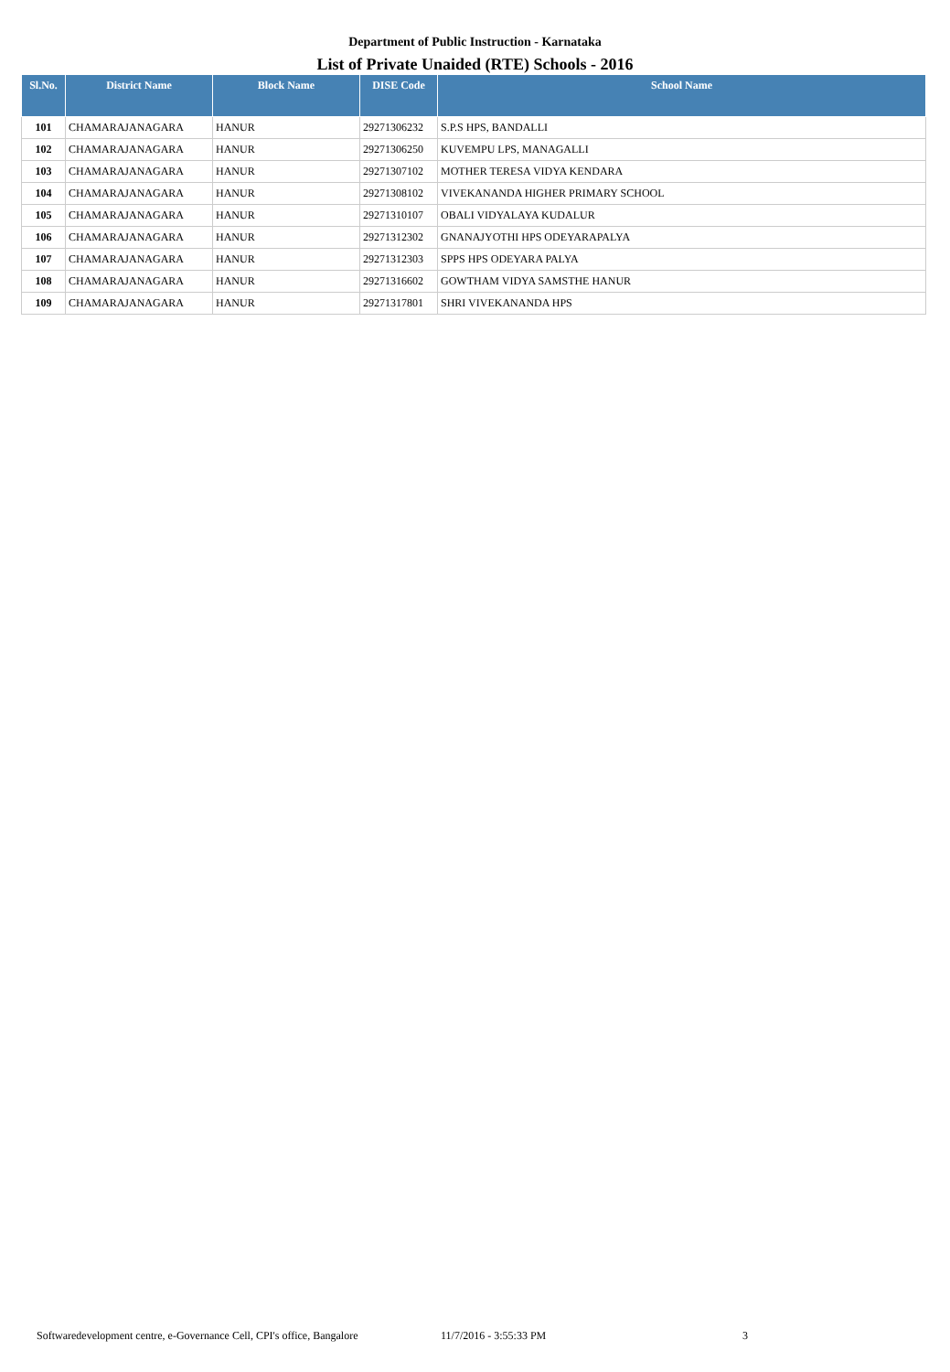Department of Public Instruction - Karnataka
List of Private Unaided (RTE) Schools - 2016
| Sl.No. | District Name | Block Name | DISE Code | School Name |
| --- | --- | --- | --- | --- |
| 101 | CHAMARAJANAGARA | HANUR | 29271306232 | S.P.S HPS, BANDALLI |
| 102 | CHAMARAJANAGARA | HANUR | 29271306250 | KUVEMPU LPS, MANAGALLI |
| 103 | CHAMARAJANAGARA | HANUR | 29271307102 | MOTHER TERESA VIDYA KENDARA |
| 104 | CHAMARAJANAGARA | HANUR | 29271308102 | VIVEKANANDA HIGHER PRIMARY SCHOOL |
| 105 | CHAMARAJANAGARA | HANUR | 29271310107 | OBALI VIDYALAYA KUDALUR |
| 106 | CHAMARAJANAGARA | HANUR | 29271312302 | GNANAJYOTHI HPS ODEYARAPALYA |
| 107 | CHAMARAJANAGARA | HANUR | 29271312303 | SPPS HPS ODEYARA PALYA |
| 108 | CHAMARAJANAGARA | HANUR | 29271316602 | GOWTHAM VIDYA SAMSTHE HANUR |
| 109 | CHAMARAJANAGARA | HANUR | 29271317801 | SHRI VIVEKANANDA HPS |
Softwaredevelopment centre, e-Governance Cell, CPI's office, Bangalore 11/7/2016 - 3:55:33 PM 3